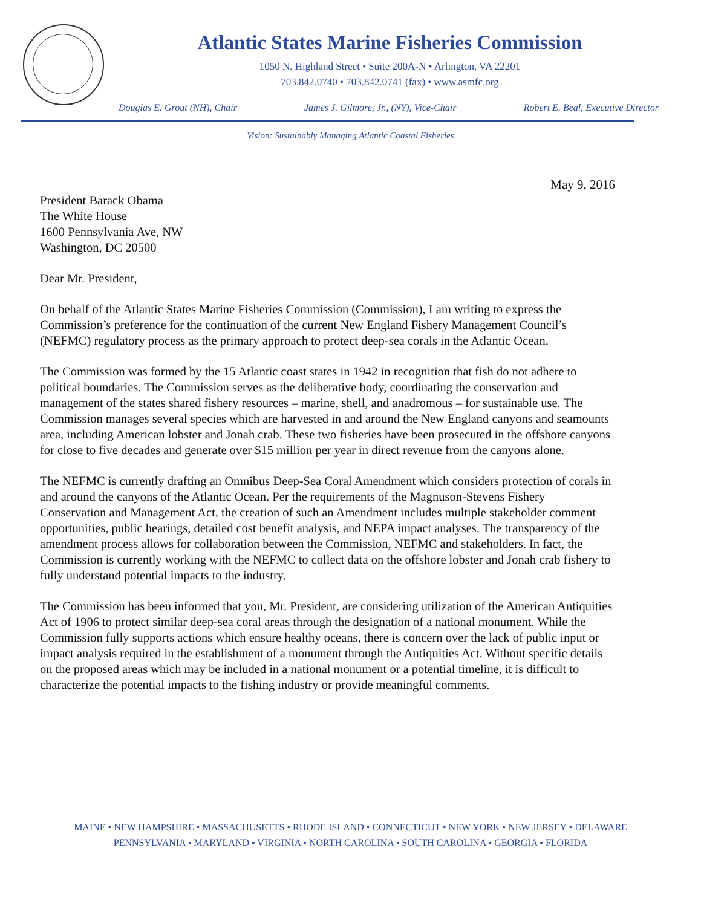Atlantic States Marine Fisheries Commission
1050 N. Highland Street • Suite 200A-N • Arlington, VA 22201
703.842.0740 • 703.842.0741 (fax) • www.asmfc.org
Douglas E. Grout (NH), Chair James J. Gilmore, Jr., (NY), Vice-Chair Robert E. Beal, Executive Director
Vision: Sustainably Managing Atlantic Coastal Fisheries
May 9, 2016
President Barack Obama
The White House
1600 Pennsylvania Ave, NW
Washington, DC 20500
Dear Mr. President,
On behalf of the Atlantic States Marine Fisheries Commission (Commission), I am writing to express the Commission’s preference for the continuation of the current New England Fishery Management Council’s (NEFMC) regulatory process as the primary approach to protect deep-sea corals in the Atlantic Ocean.
The Commission was formed by the 15 Atlantic coast states in 1942 in recognition that fish do not adhere to political boundaries. The Commission serves as the deliberative body, coordinating the conservation and management of the states shared fishery resources – marine, shell, and anadromous – for sustainable use. The Commission manages several species which are harvested in and around the New England canyons and seamounts area, including American lobster and Jonah crab. These two fisheries have been prosecuted in the offshore canyons for close to five decades and generate over $15 million per year in direct revenue from the canyons alone.
The NEFMC is currently drafting an Omnibus Deep-Sea Coral Amendment which considers protection of corals in and around the canyons of the Atlantic Ocean. Per the requirements of the Magnuson-Stevens Fishery Conservation and Management Act, the creation of such an Amendment includes multiple stakeholder comment opportunities, public hearings, detailed cost benefit analysis, and NEPA impact analyses. The transparency of the amendment process allows for collaboration between the Commission, NEFMC and stakeholders. In fact, the Commission is currently working with the NEFMC to collect data on the offshore lobster and Jonah crab fishery to fully understand potential impacts to the industry.
The Commission has been informed that you, Mr. President, are considering utilization of the American Antiquities Act of 1906 to protect similar deep-sea coral areas through the designation of a national monument. While the Commission fully supports actions which ensure healthy oceans, there is concern over the lack of public input or impact analysis required in the establishment of a monument through the Antiquities Act. Without specific details on the proposed areas which may be included in a national monument or a potential timeline, it is difficult to characterize the potential impacts to the fishing industry or provide meaningful comments.
MAINE • NEW HAMPSHIRE • MASSACHUSETTS • RHODE ISLAND • CONNECTICUT • NEW YORK • NEW JERSEY • DELAWARE
PENNSYLVANIA • MARYLAND • VIRGINIA • NORTH CAROLINA • SOUTH CAROLINA • GEORGIA • FLORIDA